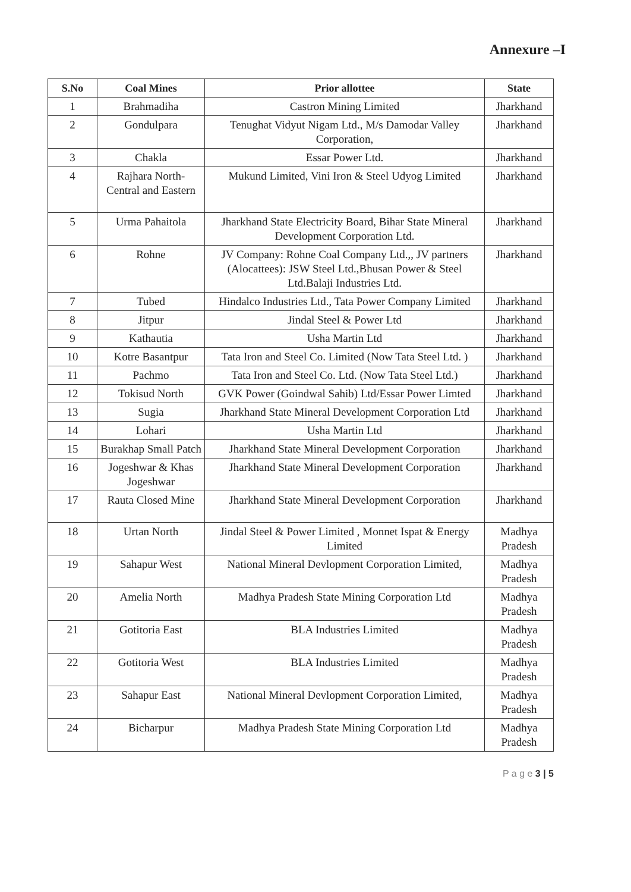Annexure –I
| S.No | Coal Mines | Prior allottee | State |
| --- | --- | --- | --- |
| 1 | Brahmadiha | Castron Mining Limited | Jharkhand |
| 2 | Gondulpara | Tenughat Vidyut Nigam Ltd., M/s Damodar Valley Corporation, | Jharkhand |
| 3 | Chakla | Essar Power Ltd. | Jharkhand |
| 4 | Rajhara North-Central and Eastern | Mukund Limited, Vini Iron & Steel Udyog Limited | Jharkhand |
| 5 | Urma Pahaitola | Jharkhand State Electricity Board, Bihar State Mineral Development Corporation Ltd. | Jharkhand |
| 6 | Rohne | JV Company: Rohne Coal Company Ltd.,, JV partners (Alocattees): JSW Steel Ltd.,Bhusan Power & Steel Ltd.Balaji Industries Ltd. | Jharkhand |
| 7 | Tubed | Hindalco Industries Ltd., Tata Power Company Limited | Jharkhand |
| 8 | Jitpur | Jindal Steel & Power Ltd | Jharkhand |
| 9 | Kathautia | Usha Martin Ltd | Jharkhand |
| 10 | Kotre Basantpur | Tata Iron and Steel Co. Limited (Now Tata Steel Ltd. ) | Jharkhand |
| 11 | Pachmo | Tata Iron and Steel Co. Ltd. (Now Tata Steel Ltd.) | Jharkhand |
| 12 | Tokisud North | GVK Power (Goindwal Sahib) Ltd/Essar Power Limted | Jharkhand |
| 13 | Sugia | Jharkhand State Mineral Development Corporation Ltd | Jharkhand |
| 14 | Lohari | Usha Martin Ltd | Jharkhand |
| 15 | Burakhap Small Patch | Jharkhand State Mineral Development Corporation | Jharkhand |
| 16 | Jogeshwar & Khas Jogeshwar | Jharkhand State Mineral Development Corporation | Jharkhand |
| 17 | Rauta Closed Mine | Jharkhand State Mineral Development Corporation | Jharkhand |
| 18 | Urtan North | Jindal Steel & Power Limited , Monnet Ispat & Energy Limited | Madhya Pradesh |
| 19 | Sahapur West | National Mineral Devlopment Corporation Limited, | Madhya Pradesh |
| 20 | Amelia North | Madhya Pradesh State Mining Corporation Ltd | Madhya Pradesh |
| 21 | Gotitoria East | BLA Industries Limited | Madhya Pradesh |
| 22 | Gotitoria West | BLA Industries Limited | Madhya Pradesh |
| 23 | Sahapur East | National Mineral Devlopment Corporation Limited, | Madhya Pradesh |
| 24 | Bicharpur | Madhya Pradesh State Mining Corporation Ltd | Madhya Pradesh |
P a g e 3 | 5